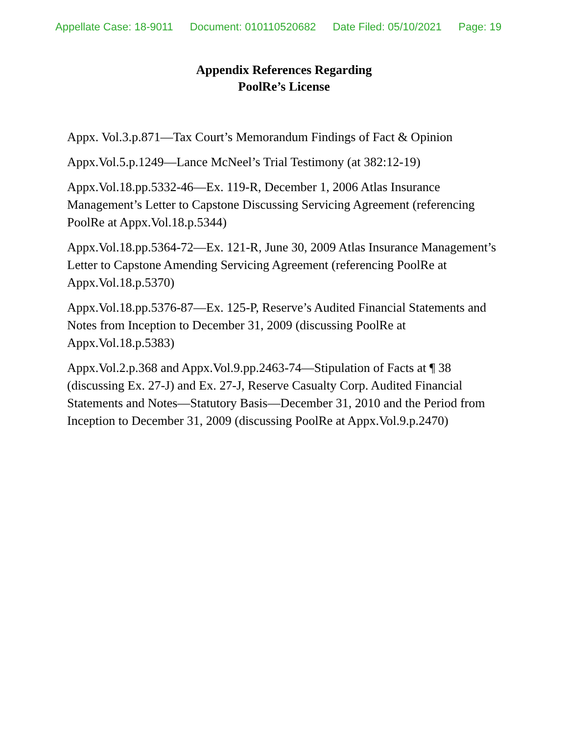Appellate Case: 18-9011 Document: 010110520682 Date Filed: 05/10/2021 Page: 19
Appendix References Regarding
PoolRe’s License
Appx. Vol.3.p.871—Tax Court’s Memorandum Findings of Fact & Opinion
Appx.Vol.5.p.1249—Lance McNeel’s Trial Testimony (at 382:12-19)
Appx.Vol.18.pp.5332-46—Ex. 119-R, December 1, 2006 Atlas Insurance Management’s Letter to Capstone Discussing Servicing Agreement (referencing PoolRe at Appx.Vol.18.p.5344)
Appx.Vol.18.pp.5364-72—Ex. 121-R, June 30, 2009 Atlas Insurance Management’s Letter to Capstone Amending Servicing Agreement (referencing PoolRe at Appx.Vol.18.p.5370)
Appx.Vol.18.pp.5376-87—Ex. 125-P, Reserve’s Audited Financial Statements and Notes from Inception to December 31, 2009 (discussing PoolRe at Appx.Vol.18.p.5383)
Appx.Vol.2.p.368 and Appx.Vol.9.pp.2463-74—Stipulation of Facts at ¶ 38 (discussing Ex. 27-J) and Ex. 27-J, Reserve Casualty Corp. Audited Financial Statements and Notes—Statutory Basis—December 31, 2010 and the Period from Inception to December 31, 2009 (discussing PoolRe at Appx.Vol.9.p.2470)